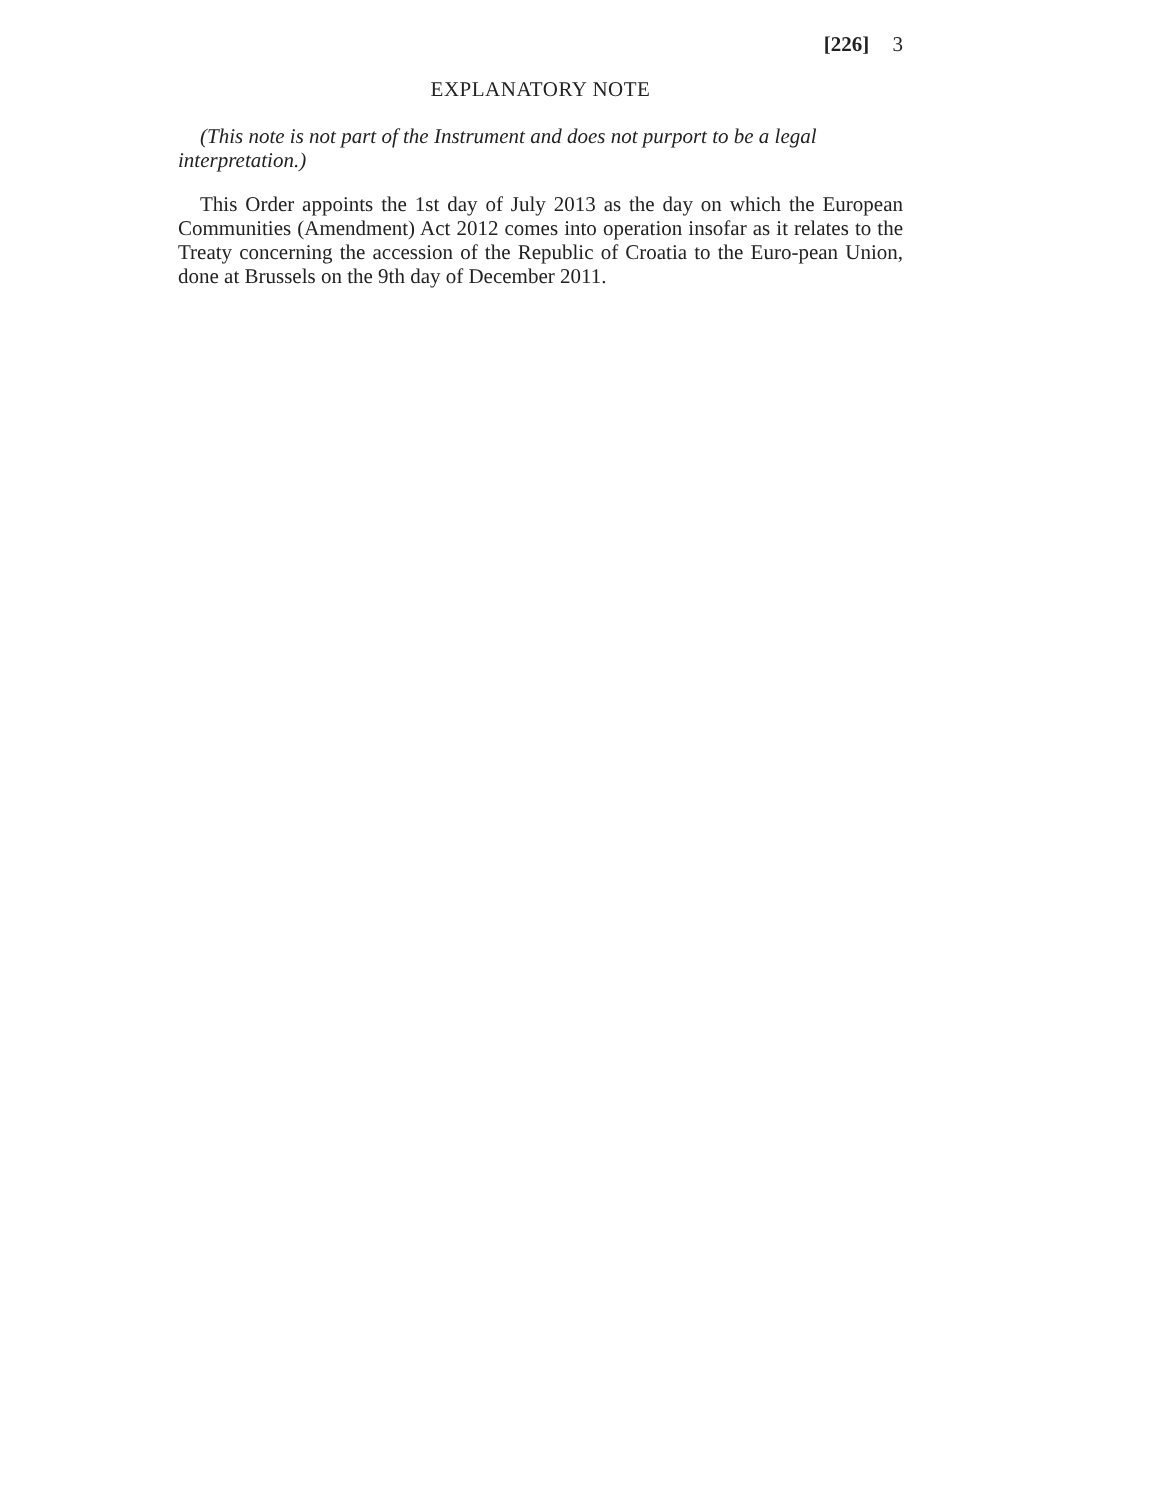[226] 3
EXPLANATORY NOTE
(This note is not part of the Instrument and does not purport to be a legal interpretation.)
This Order appoints the 1st day of July 2013 as the day on which the European Communities (Amendment) Act 2012 comes into operation insofar as it relates to the Treaty concerning the accession of the Republic of Croatia to the Euro-pean Union, done at Brussels on the 9th day of December 2011.